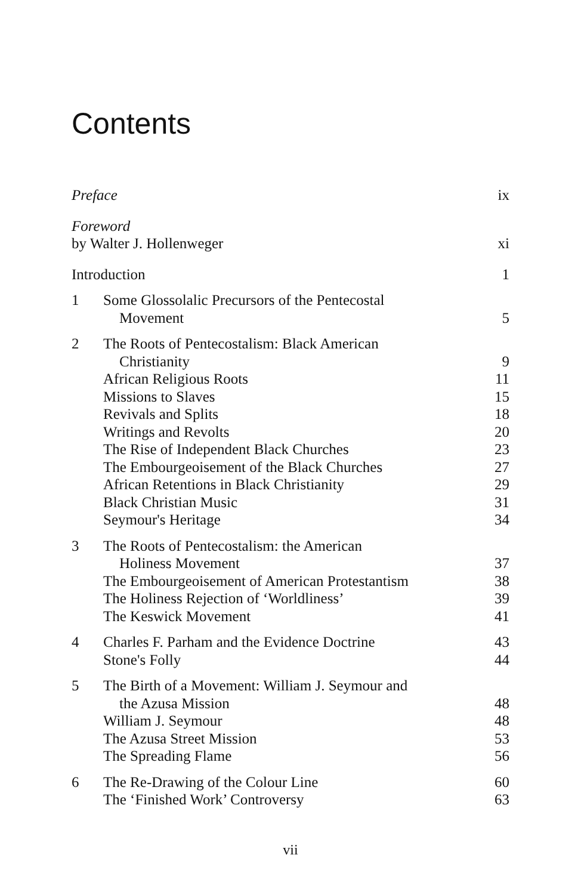Contents
| Preface | | ix |
| Foreword | | |
| by Walter J. Hollenweger | | xi |
| Introduction | | 1 |
| 1 | Some Glossolalic Precursors of the Pentecostal Movement | 5 |
| 2 | The Roots of Pentecostalism: Black American Christianity | 9 |
| | African Religious Roots | 11 |
| | Missions to Slaves | 15 |
| | Revivals and Splits | 18 |
| | Writings and Revolts | 20 |
| | The Rise of Independent Black Churches | 23 |
| | The Embourgeoisement of the Black Churches | 27 |
| | African Retentions in Black Christianity | 29 |
| | Black Christian Music | 31 |
| | Seymour's Heritage | 34 |
| 3 | The Roots of Pentecostalism: the American Holiness Movement | 37 |
| | The Embourgeoisement of American Protestantism | 38 |
| | The Holiness Rejection of ‘Worldliness’ | 39 |
| | The Keswick Movement | 41 |
| 4 | Charles F. Parham and the Evidence Doctrine | 43 |
| | Stone's Folly | 44 |
| 5 | The Birth of a Movement: William J. Seymour and the Azusa Mission | 48 |
| | William J. Seymour | 48 |
| | The Azusa Street Mission | 53 |
| | The Spreading Flame | 56 |
| 6 | The Re-Drawing of the Colour Line | 60 |
| | The ‘Finished Work’ Controversy | 63 |
vii